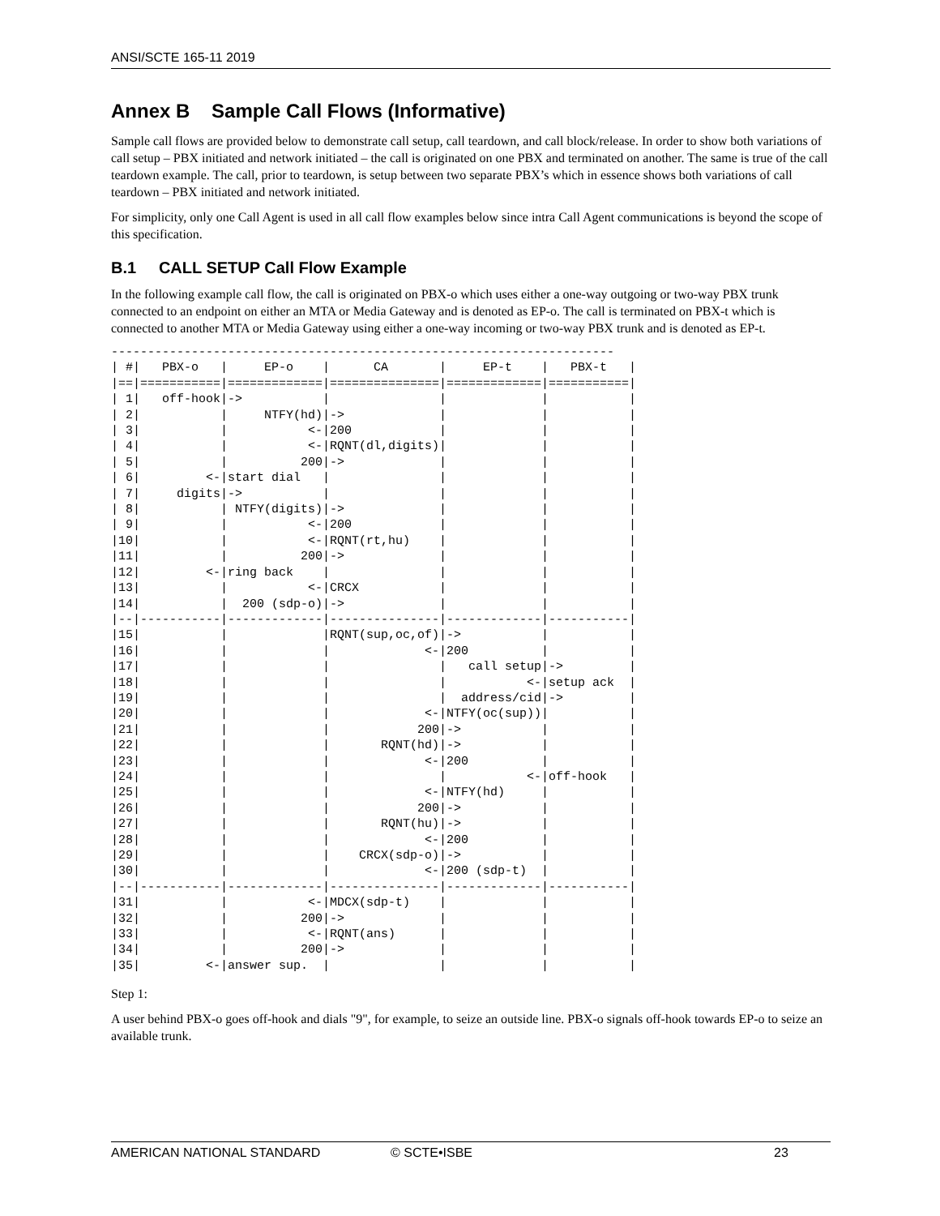ANSI/SCTE 165-11 2019
Annex B Sample Call Flows (Informative)
Sample call flows are provided below to demonstrate call setup, call teardown, and call block/release. In order to show both variations of call setup – PBX initiated and network initiated – the call is originated on one PBX and terminated on another. The same is true of the call teardown example. The call, prior to teardown, is setup between two separate PBX’s which in essence shows both variations of call teardown – PBX initiated and network initiated.
For simplicity, only one Call Agent is used in all call flow examples below since intra Call Agent communications is beyond the scope of this specification.
B.1 CALL SETUP Call Flow Example
In the following example call flow, the call is originated on PBX-o which uses either a one-way outgoing or two-way PBX trunk connected to an endpoint on either an MTA or Media Gateway and is denoted as EP-o. The call is terminated on PBX-t which is connected to another MTA or Media Gateway using either a one-way incoming or two-way PBX trunk and is denoted as EP-t.
---------------------------------------------------------------------
| #|   PBX-o   |     EP-o    |      CA       |     EP-t    |   PBX-t   |
|==|===========|=============|===============|=============|===========|
| 1|   off-hook|->           |               |             |           |
| 2|           |     NTFY(hd)|->             |             |           |
| 3|           |           <-|200            |             |           |
| 4|           |           <-|RQNT(dl,digits)|             |           |
| 5|           |          200|->             |             |           |
| 6|         <-|start dial   |               |             |           |
| 7|     digits|->           |               |             |           |
| 8|           | NTFY(digits)|->             |             |           |
| 9|           |           <-|200            |             |           |
|10|           |           <-|RQNT(rt,hu)    |             |           |
|11|           |          200|->             |             |           |
|12|         <-|ring back    |               |             |           |
|13|           |           <-|CRCX           |             |           |
|14|           |  200 (sdp-o)|->             |             |           |
|--|-----------|-------------|---------------|-------------|-----------|
|15|           |             |RQNT(sup,oc,of)|->           |           |
|16|           |             |             <-|200          |           |
|17|           |             |               |   call setup|->         |
|18|           |             |               |           <-|setup ack  |
|19|           |             |               |  address/cid|->         |
|20|           |             |             <-|NTFY(oc(sup))|           |
|21|           |             |            200|->           |           |
|22|           |             |       RQNT(hd)|->           |           |
|23|           |             |             <-|200          |           |
|24|           |             |               |           <-|off-hook   |
|25|           |             |             <-|NTFY(hd)     |           |
|26|           |             |            200|->           |           |
|27|           |             |       RQNT(hu)|->           |           |
|28|           |             |             <-|200          |           |
|29|           |             |    CRCX(sdp-o)|->           |           |
|30|           |             |             <-|200 (sdp-t)  |           |
|--|-----------|-------------|---------------|-------------|-----------|
|31|           |           <-|MDCX(sdp-t)    |             |           |
|32|           |          200|->             |             |           |
|33|           |           <-|RQNT(ans)      |             |           |
|34|           |          200|->             |             |           |
|35|         <-|answer sup.  |               |             |           |
Step 1:
A user behind PBX-o goes off-hook and dials "9", for example, to seize an outside line. PBX-o signals off-hook towards EP-o to seize an available trunk.
AMERICAN NATIONAL STANDARD © SCTE•ISBE 23